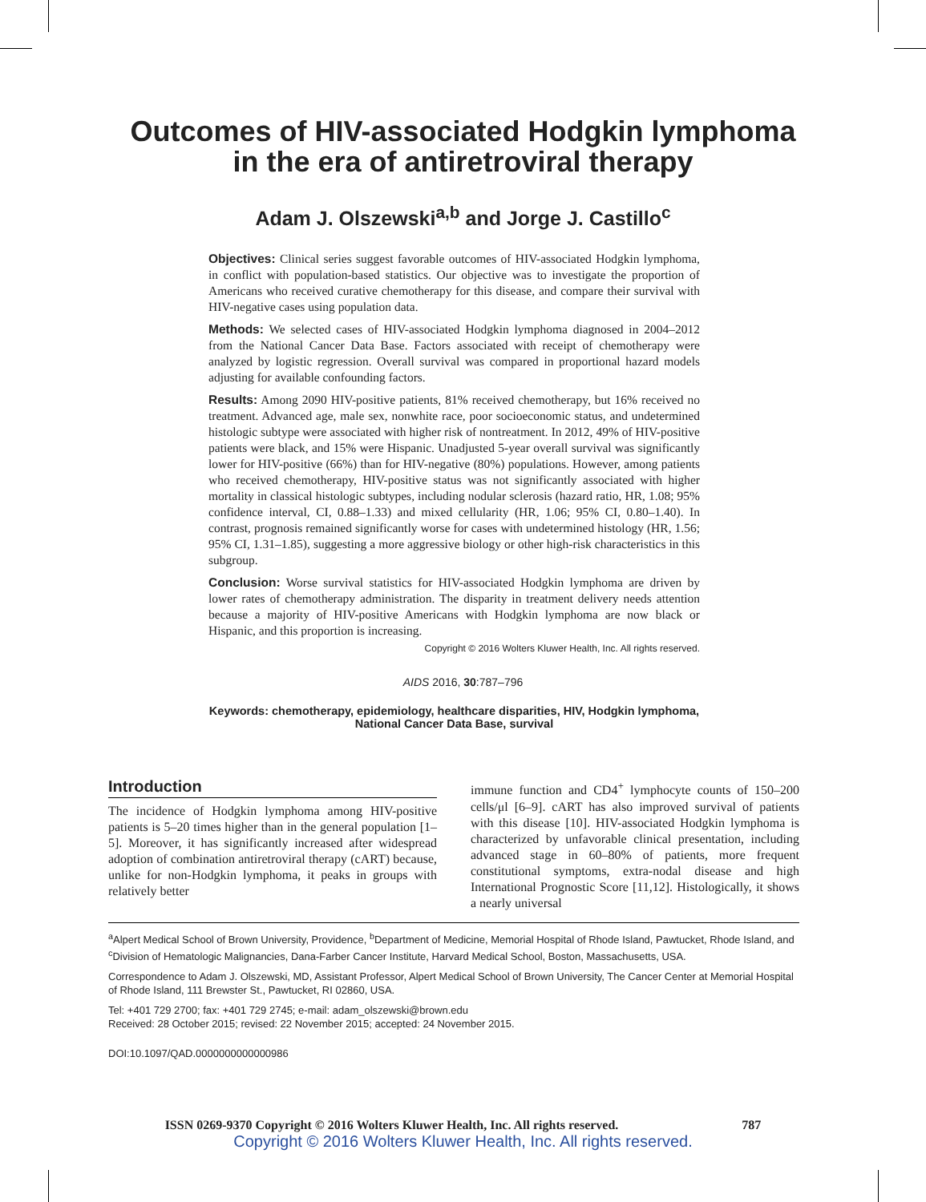Outcomes of HIV-associated Hodgkin lymphoma
in the era of antiretroviral therapy
Adam J. Olszewski<sup>a,b</sup> and Jorge J. Castillo<sup>c</sup>
Objectives: Clinical series suggest favorable outcomes of HIV-associated Hodgkin lymphoma, in conflict with population-based statistics. Our objective was to investigate the proportion of Americans who received curative chemotherapy for this disease, and compare their survival with HIV-negative cases using population data.
Methods: We selected cases of HIV-associated Hodgkin lymphoma diagnosed in 2004–2012 from the National Cancer Data Base. Factors associated with receipt of chemotherapy were analyzed by logistic regression. Overall survival was compared in proportional hazard models adjusting for available confounding factors.
Results: Among 2090 HIV-positive patients, 81% received chemotherapy, but 16% received no treatment. Advanced age, male sex, nonwhite race, poor socioeconomic status, and undetermined histologic subtype were associated with higher risk of nontreatment. In 2012, 49% of HIV-positive patients were black, and 15% were Hispanic. Unadjusted 5-year overall survival was significantly lower for HIV-positive (66%) than for HIV-negative (80%) populations. However, among patients who received chemotherapy, HIV-positive status was not significantly associated with higher mortality in classical histologic subtypes, including nodular sclerosis (hazard ratio, HR, 1.08; 95% confidence interval, CI, 0.88–1.33) and mixed cellularity (HR, 1.06; 95% CI, 0.80–1.40). In contrast, prognosis remained significantly worse for cases with undetermined histology (HR, 1.56; 95% CI, 1.31–1.85), suggesting a more aggressive biology or other high-risk characteristics in this subgroup.
Conclusion: Worse survival statistics for HIV-associated Hodgkin lymphoma are driven by lower rates of chemotherapy administration. The disparity in treatment delivery needs attention because a majority of HIV-positive Americans with Hodgkin lymphoma are now black or Hispanic, and this proportion is increasing.
Copyright © 2016 Wolters Kluwer Health, Inc. All rights reserved.
AIDS 2016, 30:787–796
Keywords: chemotherapy, epidemiology, healthcare disparities, HIV, Hodgkin lymphoma, National Cancer Data Base, survival
Introduction
The incidence of Hodgkin lymphoma among HIV-positive patients is 5–20 times higher than in the general population [1–5]. Moreover, it has significantly increased after widespread adoption of combination antiretroviral therapy (cART) because, unlike for non-Hodgkin lymphoma, it peaks in groups with relatively better
immune function and CD4<sup>+</sup> lymphocyte counts of 150–200 cells/μl [6–9]. cART has also improved survival of patients with this disease [10]. HIV-associated Hodgkin lymphoma is characterized by unfavorable clinical presentation, including advanced stage in 60–80% of patients, more frequent constitutional symptoms, extra-nodal disease and high International Prognostic Score [11,12]. Histologically, it shows a nearly universal
<sup>a</sup> Alpert Medical School of Brown University, Providence, <sup>b</sup>Department of Medicine, Memorial Hospital of Rhode Island, Pawtucket, Rhode Island, and <sup>c</sup>Division of Hematologic Malignancies, Dana-Farber Cancer Institute, Harvard Medical School, Boston, Massachusetts, USA.
Correspondence to Adam J. Olszewski, MD, Assistant Professor, Alpert Medical School of Brown University, The Cancer Center at Memorial Hospital of Rhode Island, 111 Brewster St., Pawtucket, RI 02860, USA.
Tel: +401 729 2700; fax: +401 729 2745; e-mail: adam_olszewski@brown.edu
Received: 28 October 2015; revised: 22 November 2015; accepted: 24 November 2015.
DOI:10.1097/QAD.0000000000000986
ISSN 0269-9370 Copyright © 2016 Wolters Kluwer Health, Inc. All rights reserved. 787
Copyright © 2016 Wolters Kluwer Health, Inc. All rights reserved.